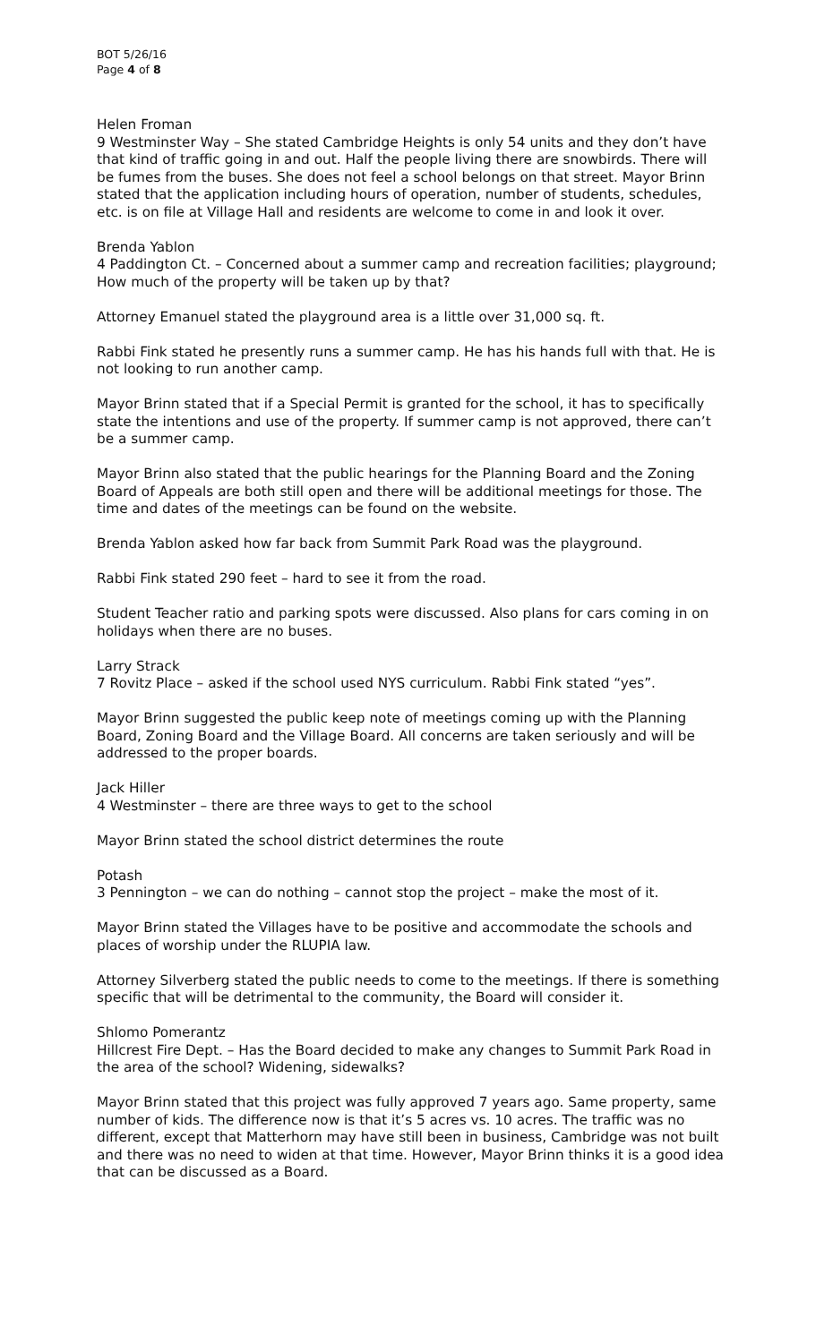BOT 5/26/16
Page 4 of 8
Helen Froman
9 Westminster Way – She stated Cambridge Heights is only 54 units and they don’t have that kind of traffic going in and out. Half the people living there are snowbirds. There will be fumes from the buses. She does not feel a school belongs on that street. Mayor Brinn stated that the application including hours of operation, number of students, schedules, etc. is on file at Village Hall and residents are welcome to come in and look it over.
Brenda Yablon
4 Paddington Ct. – Concerned about a summer camp and recreation facilities; playground; How much of the property will be taken up by that?
Attorney Emanuel stated the playground area is a little over 31,000 sq. ft.
Rabbi Fink stated he presently runs a summer camp. He has his hands full with that. He is not looking to run another camp.
Mayor Brinn stated that if a Special Permit is granted for the school, it has to specifically state the intentions and use of the property. If summer camp is not approved, there can’t be a summer camp.
Mayor Brinn also stated that the public hearings for the Planning Board and the Zoning Board of Appeals are both still open and there will be additional meetings for those. The time and dates of the meetings can be found on the website.
Brenda Yablon asked how far back from Summit Park Road was the playground.
Rabbi Fink stated 290 feet – hard to see it from the road.
Student Teacher ratio and parking spots were discussed. Also plans for cars coming in on holidays when there are no buses.
Larry Strack
7 Rovitz Place – asked if the school used NYS curriculum. Rabbi Fink stated “yes”.
Mayor Brinn suggested the public keep note of meetings coming up with the Planning Board, Zoning Board and the Village Board. All concerns are taken seriously and will be addressed to the proper boards.
Jack Hiller
4 Westminster – there are three ways to get to the school
Mayor Brinn stated the school district determines the route
Potash
3 Pennington – we can do nothing – cannot stop the project – make the most of it.
Mayor Brinn stated the Villages have to be positive and accommodate the schools and places of worship under the RLUPIA law.
Attorney Silverberg stated the public needs to come to the meetings. If there is something specific that will be detrimental to the community, the Board will consider it.
Shlomo Pomerantz
Hillcrest Fire Dept. – Has the Board decided to make any changes to Summit Park Road in the area of the school? Widening, sidewalks?
Mayor Brinn stated that this project was fully approved 7 years ago. Same property, same number of kids. The difference now is that it’s 5 acres vs. 10 acres. The traffic was no different, except that Matterhorn may have still been in business, Cambridge was not built and there was no need to widen at that time. However, Mayor Brinn thinks it is a good idea that can be discussed as a Board.